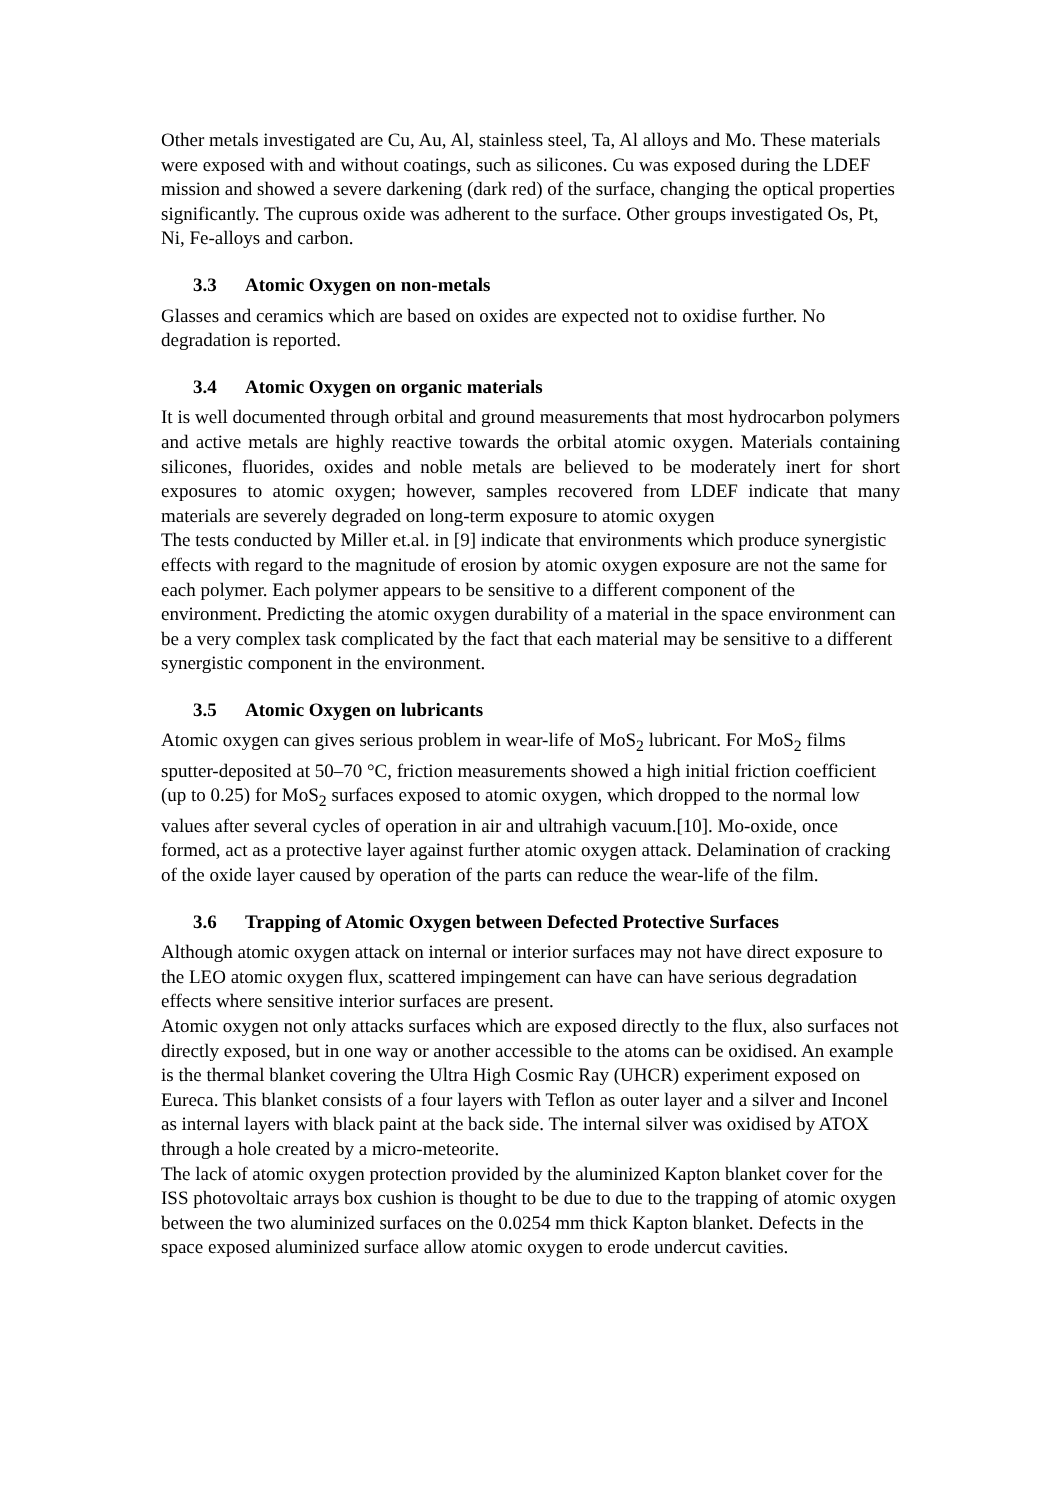Other metals investigated are Cu, Au, Al, stainless steel, Ta, Al alloys and Mo. These materials were exposed with and without coatings, such as silicones. Cu was exposed during the LDEF mission and showed a severe darkening (dark red) of the surface, changing the optical properties significantly. The cuprous oxide was adherent to the surface. Other groups investigated Os, Pt, Ni, Fe-alloys and carbon.
3.3 Atomic Oxygen on non-metals
Glasses and ceramics which are based on oxides are expected not to oxidise further. No degradation is reported.
3.4 Atomic Oxygen on organic materials
It is well documented through orbital and ground measurements that most hydrocarbon polymers and active metals are highly reactive towards the orbital atomic oxygen. Materials containing silicones, fluorides, oxides and noble metals are believed to be moderately inert for short exposures to atomic oxygen; however, samples recovered from LDEF indicate that many materials are severely degraded on long-term exposure to atomic oxygen
The tests conducted by Miller et.al. in [9] indicate that environments which produce synergistic effects with regard to the magnitude of erosion by atomic oxygen exposure are not the same for each polymer. Each polymer appears to be sensitive to a different component of the environment. Predicting the atomic oxygen durability of a material in the space environment can be a very complex task complicated by the fact that each material may be sensitive to a different synergistic component in the environment.
3.5 Atomic Oxygen on lubricants
Atomic oxygen can gives serious problem in wear-life of MoS<sub>2</sub> lubricant. For MoS<sub>2</sub> films sputter-deposited at 50–70 °C, friction measurements showed a high initial friction coefficient (up to 0.25) for MoS<sub>2</sub> surfaces exposed to atomic oxygen, which dropped to the normal low values after several cycles of operation in air and ultrahigh vacuum.[10]. Mo-oxide, once formed, act as a protective layer against further atomic oxygen attack. Delamination of cracking of the oxide layer caused by operation of the parts can reduce the wear-life of the film.
3.6 Trapping of Atomic Oxygen between Defected Protective Surfaces
Although atomic oxygen attack on internal or interior surfaces may not have direct exposure to the LEO atomic oxygen flux, scattered impingement can have can have serious degradation effects where sensitive interior surfaces are present.
Atomic oxygen not only attacks surfaces which are exposed directly to the flux, also surfaces not directly exposed, but in one way or another accessible to the atoms can be oxidised. An example is the thermal blanket covering the Ultra High Cosmic Ray (UHCR) experiment exposed on Eureca. This blanket consists of a four layers with Teflon as outer layer and a silver and Inconel as internal layers with black paint at the back side. The internal silver was oxidised by ATOX through a hole created by a micro-meteorite.
The lack of atomic oxygen protection provided by the aluminized Kapton blanket cover for the ISS photovoltaic arrays box cushion is thought to be due to due to the trapping of atomic oxygen between the two aluminized surfaces on the 0.0254 mm thick Kapton blanket. Defects in the space exposed aluminized surface allow atomic oxygen to erode undercut cavities.